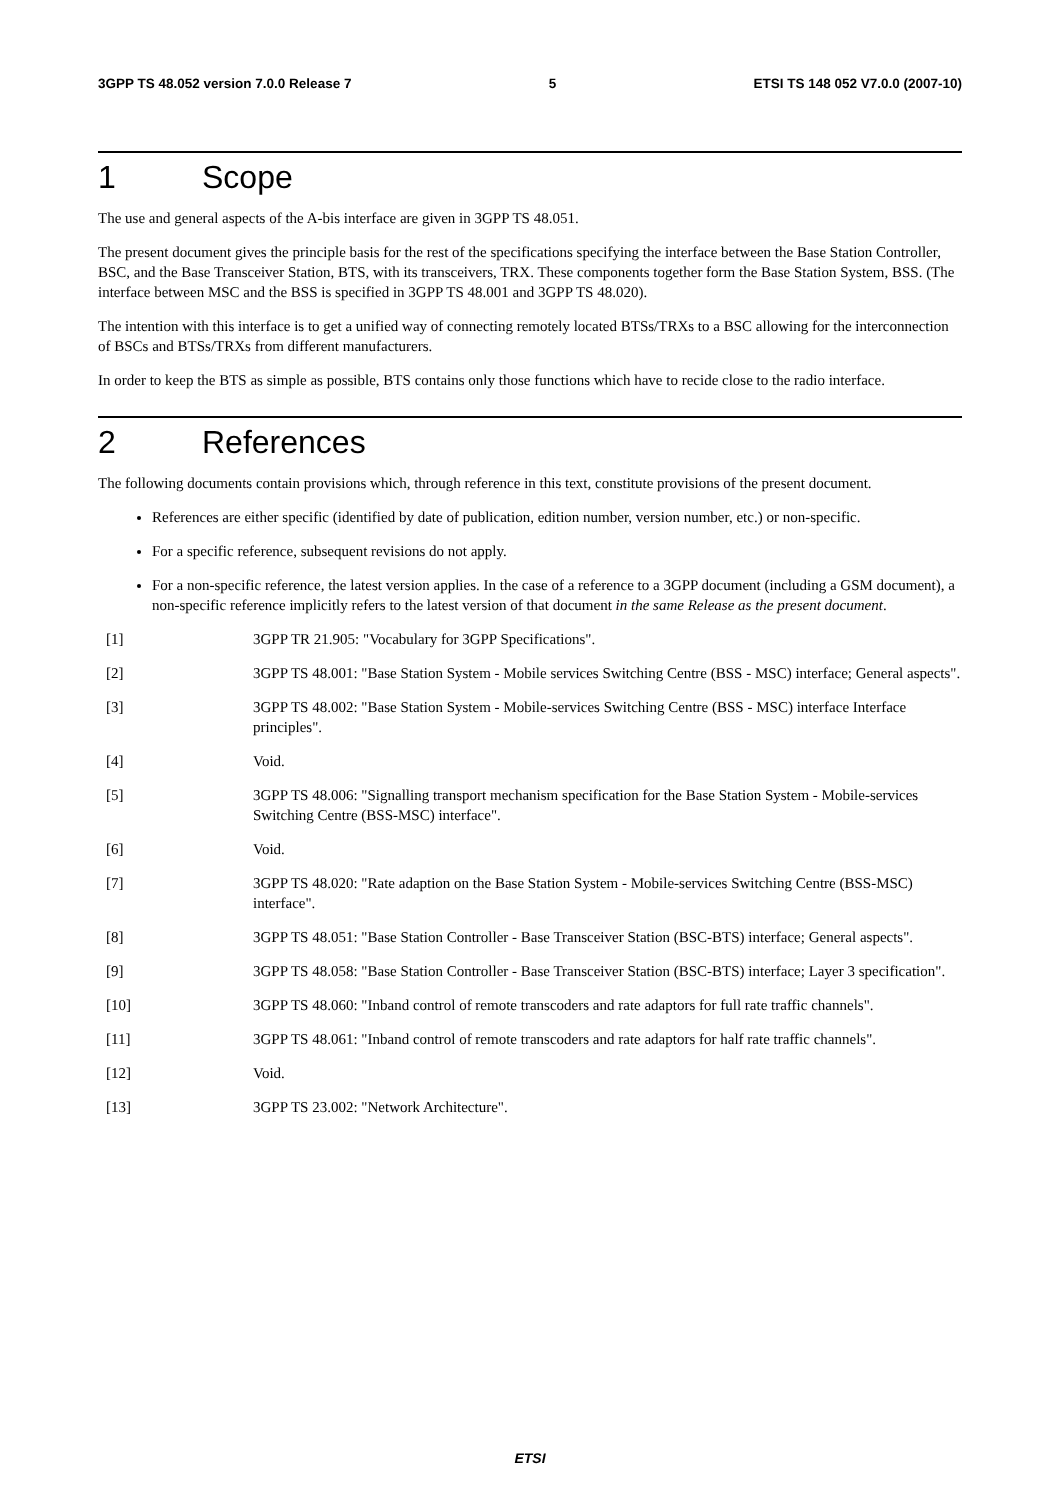3GPP TS 48.052 version 7.0.0 Release 7 5 ETSI TS 148 052 V7.0.0 (2007-10)
1 Scope
The use and general aspects of the A-bis interface are given in 3GPP TS 48.051.
The present document gives the principle basis for the rest of the specifications specifying the interface between the Base Station Controller, BSC, and the Base Transceiver Station, BTS, with its transceivers, TRX. These components together form the Base Station System, BSS. (The interface between MSC and the BSS is specified in 3GPP TS 48.001 and 3GPP TS 48.020).
The intention with this interface is to get a unified way of connecting remotely located BTSs/TRXs to a BSC allowing for the interconnection of BSCs and BTSs/TRXs from different manufacturers.
In order to keep the BTS as simple as possible, BTS contains only those functions which have to recide close to the radio interface.
2 References
The following documents contain provisions which, through reference in this text, constitute provisions of the present document.
References are either specific (identified by date of publication, edition number, version number, etc.) or non-specific.
For a specific reference, subsequent revisions do not apply.
For a non-specific reference, the latest version applies. In the case of a reference to a 3GPP document (including a GSM document), a non-specific reference implicitly refers to the latest version of that document in the same Release as the present document.
[1] 3GPP TR 21.905: "Vocabulary for 3GPP Specifications".
[2] 3GPP TS 48.001: "Base Station System - Mobile services Switching Centre (BSS - MSC) interface; General aspects".
[3] 3GPP TS 48.002: "Base Station System - Mobile-services Switching Centre (BSS - MSC) interface Interface principles".
[4] Void.
[5] 3GPP TS 48.006: "Signalling transport mechanism specification for the Base Station System - Mobile-services Switching Centre (BSS-MSC) interface".
[6] Void.
[7] 3GPP TS 48.020: "Rate adaption on the Base Station System - Mobile-services Switching Centre (BSS-MSC) interface".
[8] 3GPP TS 48.051: "Base Station Controller - Base Transceiver Station (BSC-BTS) interface; General aspects".
[9] 3GPP TS 48.058: "Base Station Controller - Base Transceiver Station (BSC-BTS) interface; Layer 3 specification".
[10] 3GPP TS 48.060: "Inband control of remote transcoders and rate adaptors for full rate traffic channels".
[11] 3GPP TS 48.061: "Inband control of remote transcoders and rate adaptors for half rate traffic channels".
[12] Void.
[13] 3GPP TS 23.002: "Network Architecture".
ETSI